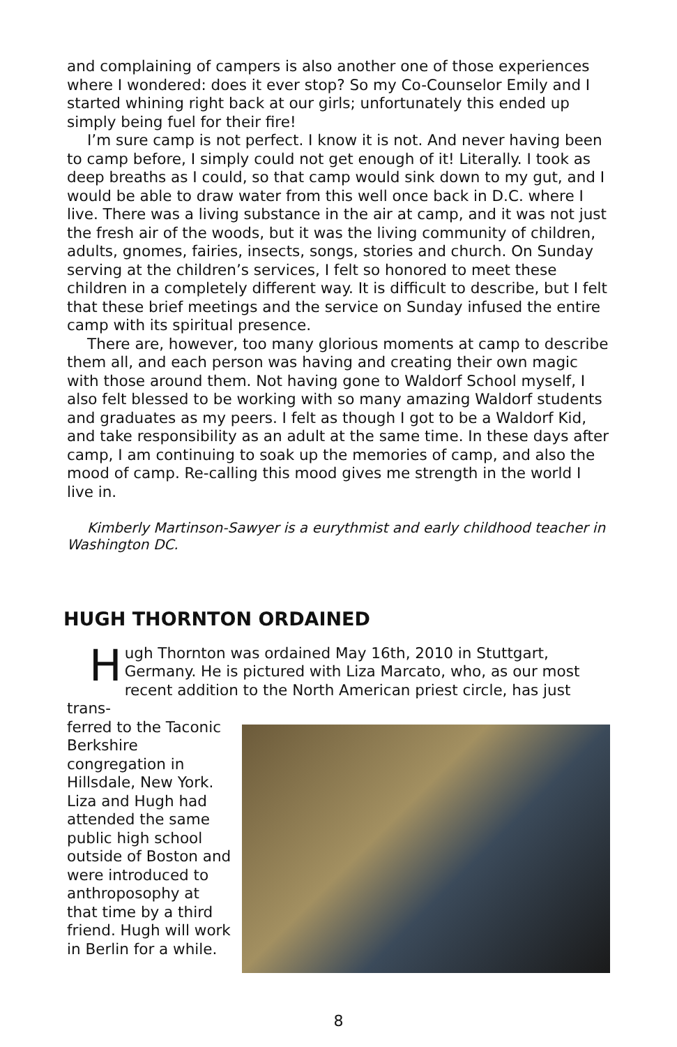and complaining of campers is also another one of those experiences where I wondered: does it ever stop? So my Co-Counselor Emily and I started whining right back at our girls; unfortunately this ended up simply being fuel for their fire!
I’m sure camp is not perfect. I know it is not. And never having been to camp before, I simply could not get enough of it! Literally. I took as deep breaths as I could, so that camp would sink down to my gut, and I would be able to draw water from this well once back in D.C. where I live. There was a living substance in the air at camp, and it was not just the fresh air of the woods, but it was the living community of children, adults, gnomes, fairies, insects, songs, stories and church. On Sunday serving at the children’s services, I felt so honored to meet these children in a completely different way. It is difficult to describe, but I felt that these brief meetings and the service on Sunday infused the entire camp with its spiritual presence.
There are, however, too many glorious moments at camp to describe them all, and each person was having and creating their own magic with those around them. Not having gone to Waldorf School myself, I also felt blessed to be working with so many amazing Waldorf students and graduates as my peers. I felt as though I got to be a Waldorf Kid, and take responsibility as an adult at the same time. In these days after camp, I am continuing to soak up the memories of camp, and also the mood of camp. Re-calling this mood gives me strength in the world I live in.
Kimberly Martinson-Sawyer is a eurythmist and early childhood teacher in Washington DC.
HUGH THORNTON ORDAINED
Hugh Thornton was ordained May 16th, 2010 in Stuttgart, Germany. He is pictured with Liza Marcato, who, as our most recent addition to the North American priest circle, has just trans-
ferred to the Taconic Berkshire congregation in Hillsdale, New York. Liza and Hugh had attended the same public high school outside of Boston and were introduced to anthroposophy at that time by a third friend. Hugh will work in Berlin for a while.
8